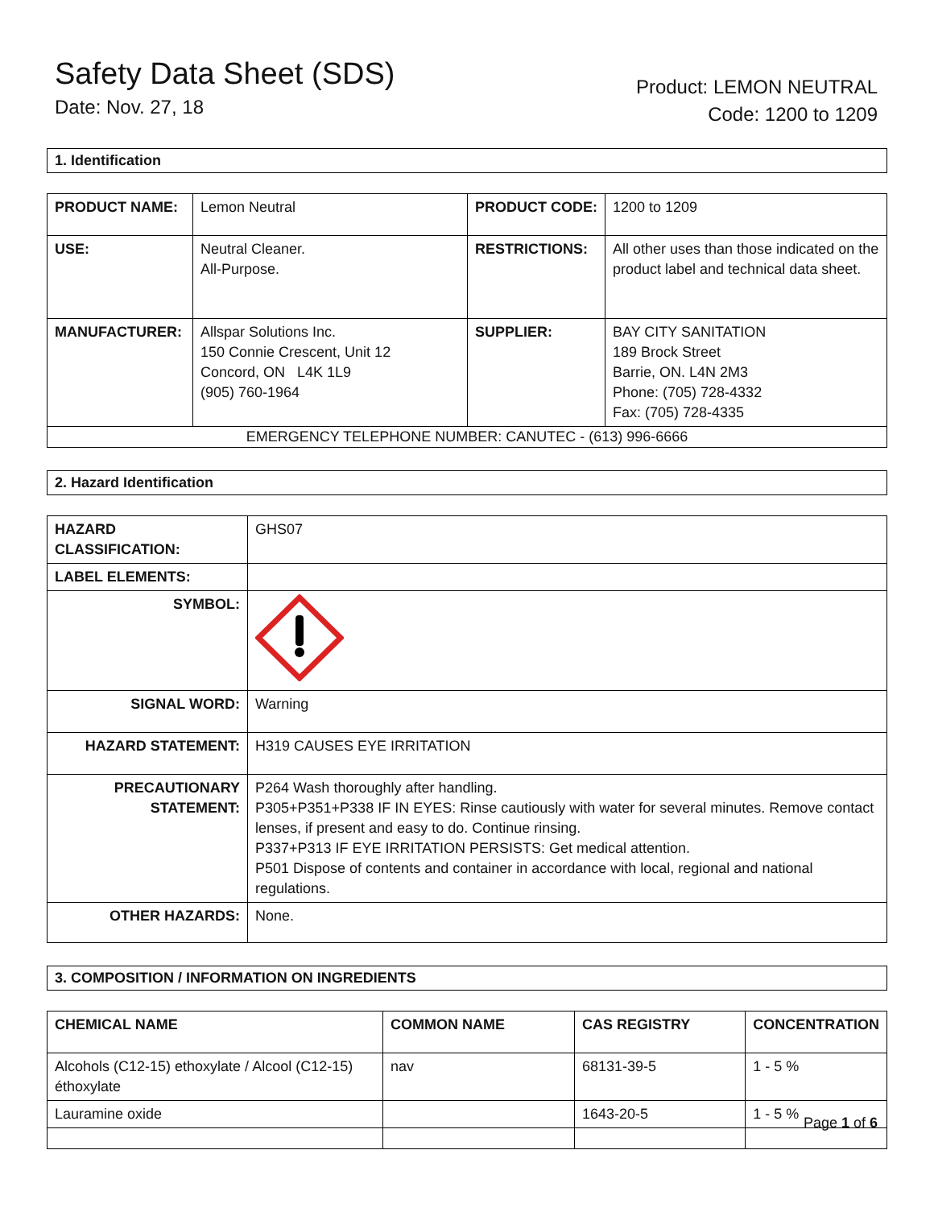Safety Data Sheet (SDS)
Date: Nov. 27, 18
Product: LEMON NEUTRAL
Code: 1200 to 1209
1. Identification
| PRODUCT NAME: | Lemon Neutral | PRODUCT CODE: | 1200 to 1209 |
| USE: | Neutral Cleaner. All-Purpose. | RESTRICTIONS: | All other uses than those indicated on the product label and technical data sheet. |
| MANUFACTURER: | Allspar Solutions Inc. 150 Connie Crescent, Unit 12 Concord, ON L4K 1L9 (905) 760-1964 | SUPPLIER: | BAY CITY SANITATION 189 Brock Street Barrie, ON. L4N 2M3 Phone: (705) 728-4332 Fax: (705) 728-4335 |
| EMERGENCY TELEPHONE NUMBER: CANUTEC - (613) 996-6666 | | | |
2. Hazard Identification
| HAZARD CLASSIFICATION: | GHS07 |
| LABEL ELEMENTS: | |
| SYMBOL: | |
| SIGNAL WORD: | Warning |
| HAZARD STATEMENT: | H319 CAUSES EYE IRRITATION |
| PRECAUTIONARY STATEMENT: | P264 Wash thoroughly after handling. P305+P351+P338 IF IN EYES: Rinse cautiously with water for several minutes. Remove contact lenses, if present and easy to do. Continue rinsing. P337+P313 IF EYE IRRITATION PERSISTS: Get medical attention. P501 Dispose of contents and container in accordance with local, regional and national regulations. |
| OTHER HAZARDS: | None. |
3. COMPOSITION / INFORMATION ON INGREDIENTS
| CHEMICAL NAME | COMMON NAME | CAS REGISTRY | CONCENTRATION |
| --- | --- | --- | --- |
| Alcohols (C12-15) ethoxylate / Alcool (C12-15) éthoxylate | nav | 68131-39-5 | 1 - 5 % |
| Lauramine oxide | | 1643-20-5 | 1 - 5 % |
Page 1 of 6